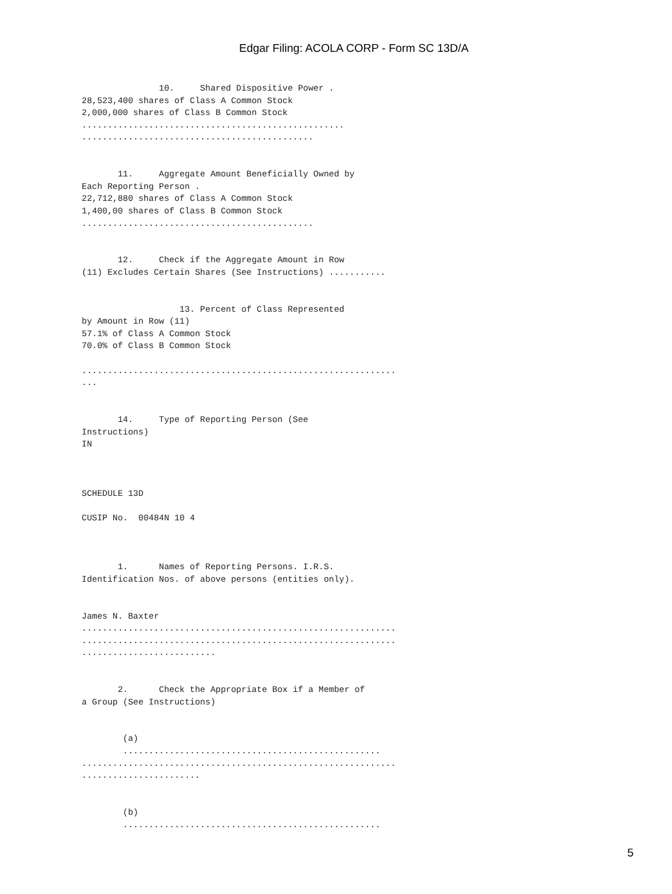Edgar Filing: ACOLA CORP - Form SC 13D/A
               10.     Shared Dispositive Power .
28,523,400 shares of Class A Common Stock
2,000,000 shares of Class B Common Stock
...................................................
.............................................


       11.     Aggregate Amount Beneficially Owned by
Each Reporting Person .
22,712,880 shares of Class A Common Stock
1,400,00 shares of Class B Common Stock
.............................................


       12.     Check if the Aggregate Amount in Row
(11) Excludes Certain Shares (See Instructions) ...........


                   13. Percent of Class Represented
by Amount in Row (11)
57.1% of Class A Common Stock
70.0% of Class B Common Stock

.............................................................
...


       14.     Type of Reporting Person (See
Instructions)
IN



SCHEDULE 13D

CUSIP No.  00484N 10 4



       1.      Names of Reporting Persons. I.R.S.
Identification Nos. of above persons (entities only).


James N. Baxter
.............................................................
.............................................................
..........................


       2.      Check the Appropriate Box if a Member of
a Group (See Instructions)


        (a)
        ..................................................
.............................................................
.......................


        (b)
        ..................................................
5